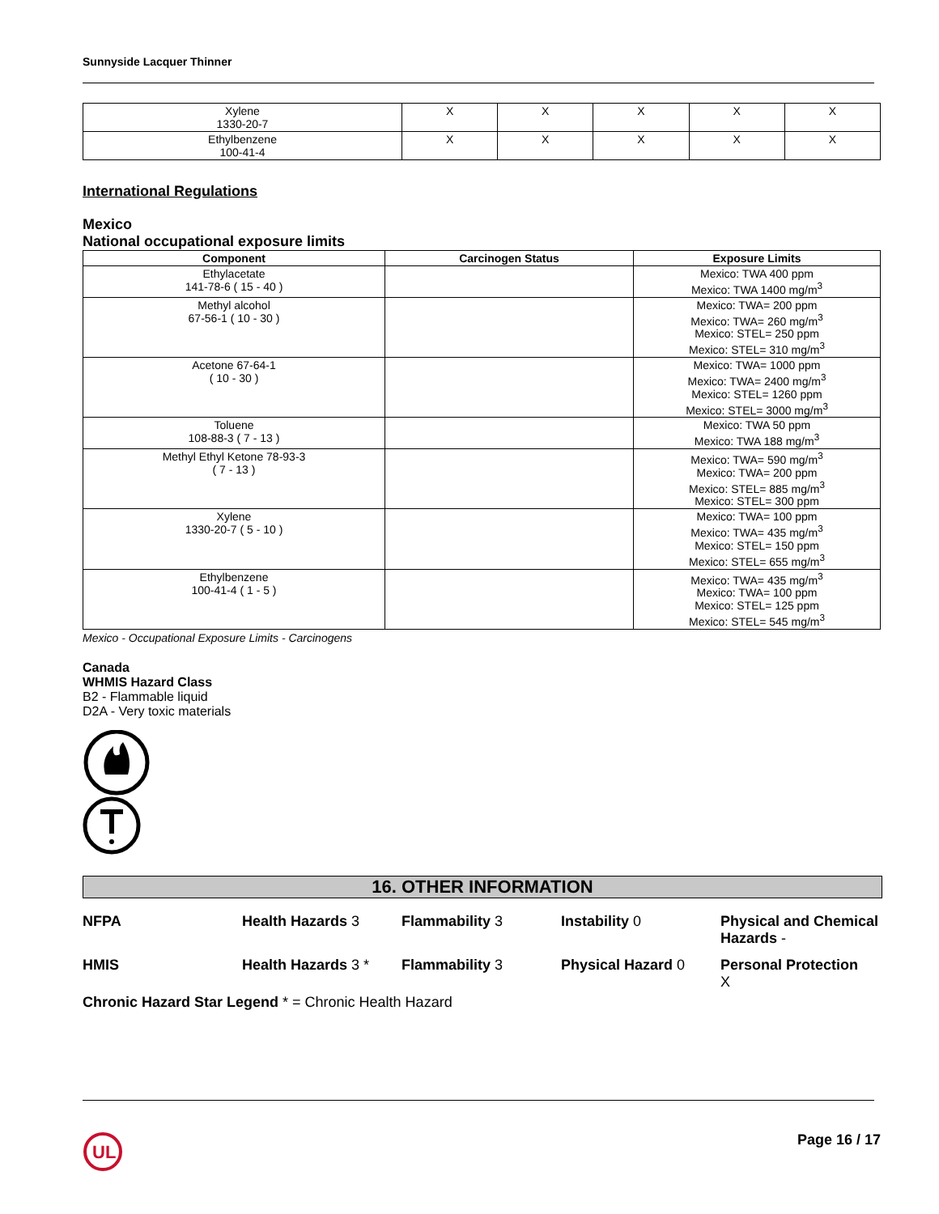Sunnyside Lacquer Thinner
| Xylene 1330-20-7 | X | X | X | X | X |
| Ethylbenzene 100-41-4 | X | X | X | X | X |
International Regulations
Mexico
National occupational exposure limits
| Component | Carcinogen Status | Exposure Limits |
| --- | --- | --- |
| Ethylacetate 141-78-6 ( 15 - 40 ) | | Mexico: TWA 400 ppm Mexico: TWA 1400 mg/m<sup>3</sup> |
| Methyl alcohol 67-56-1 ( 10 - 30 ) | | Mexico: TWA= 200 ppm Mexico: TWA= 260 mg/m<sup>3</sup> Mexico: STEL= 250 ppm Mexico: STEL= 310 mg/m<sup>3</sup> |
| Acetone 67-64-1 ( 10 - 30 ) | | Mexico: TWA= 1000 ppm Mexico: TWA= 2400 mg/m<sup>3</sup> Mexico: STEL= 1260 ppm Mexico: STEL= 3000 mg/m<sup>3</sup> |
| Toluene 108-88-3 ( 7 - 13 ) | | Mexico: TWA 50 ppm Mexico: TWA 188 mg/m<sup>3</sup> |
| Methyl Ethyl Ketone 78-93-3 ( 7 - 13 ) | | Mexico: TWA= 590 mg/m<sup>3</sup> Mexico: TWA= 200 ppm Mexico: STEL= 885 mg/m<sup>3</sup> Mexico: STEL= 300 ppm |
| Xylene 1330-20-7 ( 5 - 10 ) | | Mexico: TWA= 100 ppm Mexico: TWA= 435 mg/m<sup>3</sup> Mexico: STEL= 150 ppm Mexico: STEL= 655 mg/m<sup>3</sup> |
| Ethylbenzene 100-41-4 ( 1 - 5 ) | | Mexico: TWA= 435 mg/m<sup>3</sup> Mexico: TWA= 100 ppm Mexico: STEL= 125 ppm Mexico: STEL= 545 mg/m<sup>3</sup> |
Mexico - Occupational Exposure Limits - Carcinogens
Canada
WHMIS Hazard Class
B2 - Flammable liquid
D2A - Very toxic materials
16. OTHER INFORMATION
NFPA
Health Hazards 3
Flammability 3
Instability 0
Physical and Chemical Hazards -
HMIS
Health Hazards 3 *
Flammability 3
Physical Hazard 0
Personal Protection
X
Chronic Hazard Star Legend * = Chronic Health Hazard
UL
Page 16 / 17